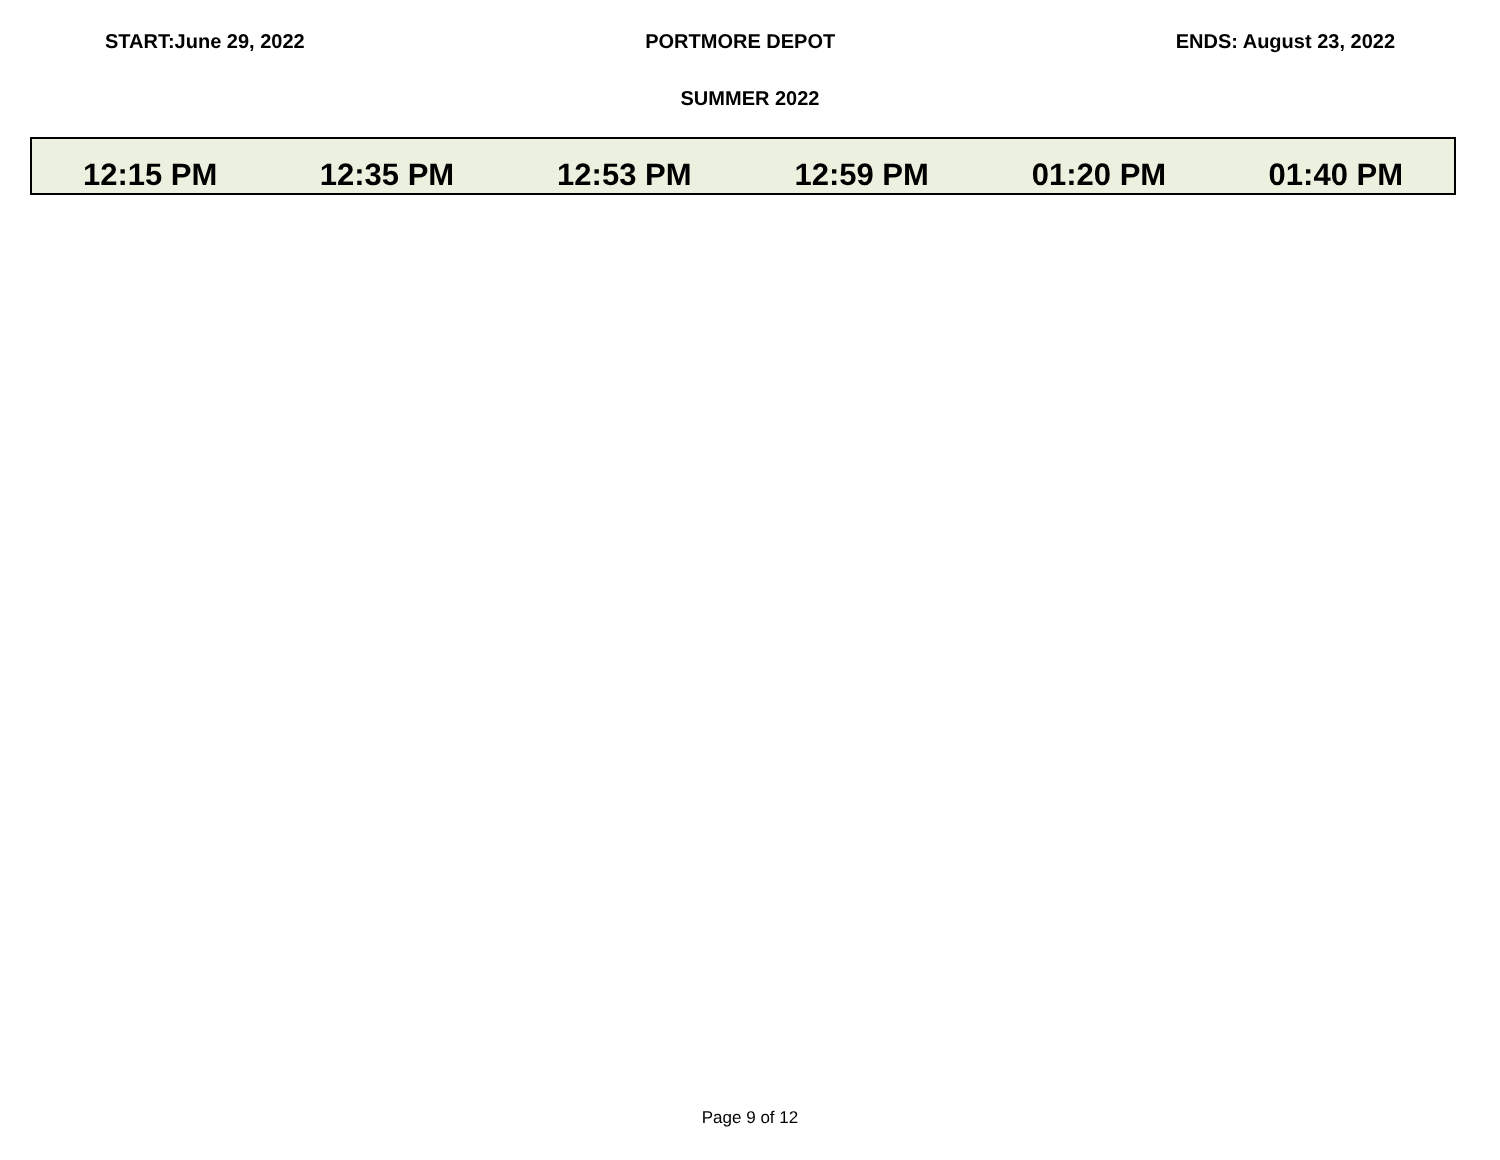START:June 29, 2022 PORTMORE DEPOT ENDS: August 23, 2022
SUMMER 2022
| 12:15 PM | 12:35 PM | 12:53 PM | 12:59 PM | 01:20 PM | 01:40 PM |
Page 9 of 12